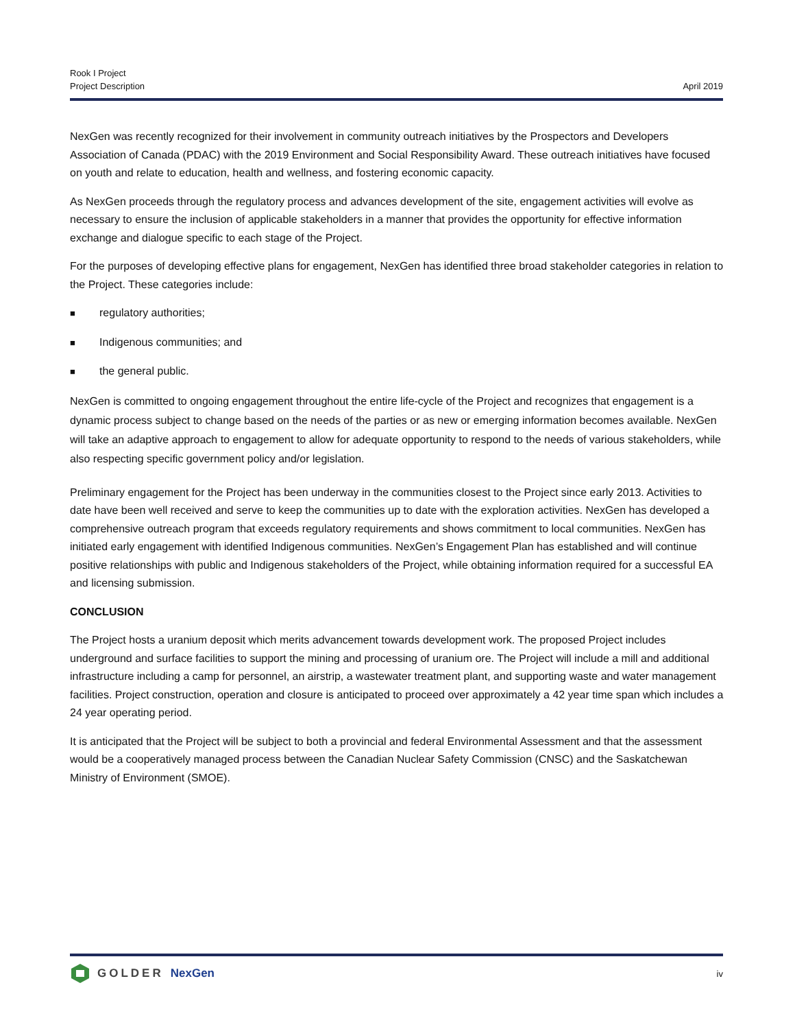Rook I Project
Project Description
April 2019
NexGen was recently recognized for their involvement in community outreach initiatives by the Prospectors and Developers Association of Canada (PDAC) with the 2019 Environment and Social Responsibility Award. These outreach initiatives have focused on youth and relate to education, health and wellness, and fostering economic capacity.
As NexGen proceeds through the regulatory process and advances development of the site, engagement activities will evolve as necessary to ensure the inclusion of applicable stakeholders in a manner that provides the opportunity for effective information exchange and dialogue specific to each stage of the Project.
For the purposes of developing effective plans for engagement, NexGen has identified three broad stakeholder categories in relation to the Project. These categories include:
■ regulatory authorities;
■ Indigenous communities; and
■ the general public.
NexGen is committed to ongoing engagement throughout the entire life-cycle of the Project and recognizes that engagement is a dynamic process subject to change based on the needs of the parties or as new or emerging information becomes available. NexGen will take an adaptive approach to engagement to allow for adequate opportunity to respond to the needs of various stakeholders, while also respecting specific government policy and/or legislation.
Preliminary engagement for the Project has been underway in the communities closest to the Project since early 2013. Activities to date have been well received and serve to keep the communities up to date with the exploration activities. NexGen has developed a comprehensive outreach program that exceeds regulatory requirements and shows commitment to local communities. NexGen has initiated early engagement with identified Indigenous communities. NexGen’s Engagement Plan has established and will continue positive relationships with public and Indigenous stakeholders of the Project, while obtaining information required for a successful EA and licensing submission.
CONCLUSION
The Project hosts a uranium deposit which merits advancement towards development work. The proposed Project includes underground and surface facilities to support the mining and processing of uranium ore. The Project will include a mill and additional infrastructure including a camp for personnel, an airstrip, a wastewater treatment plant, and supporting waste and water management facilities. Project construction, operation and closure is anticipated to proceed over approximately a 42 year time span which includes a 24 year operating period.
It is anticipated that the Project will be subject to both a provincial and federal Environmental Assessment and that the assessment would be a cooperatively managed process between the Canadian Nuclear Safety Commission (CNSC) and the Saskatchewan Ministry of Environment (SMOE).
GOLDER NexGen
iv